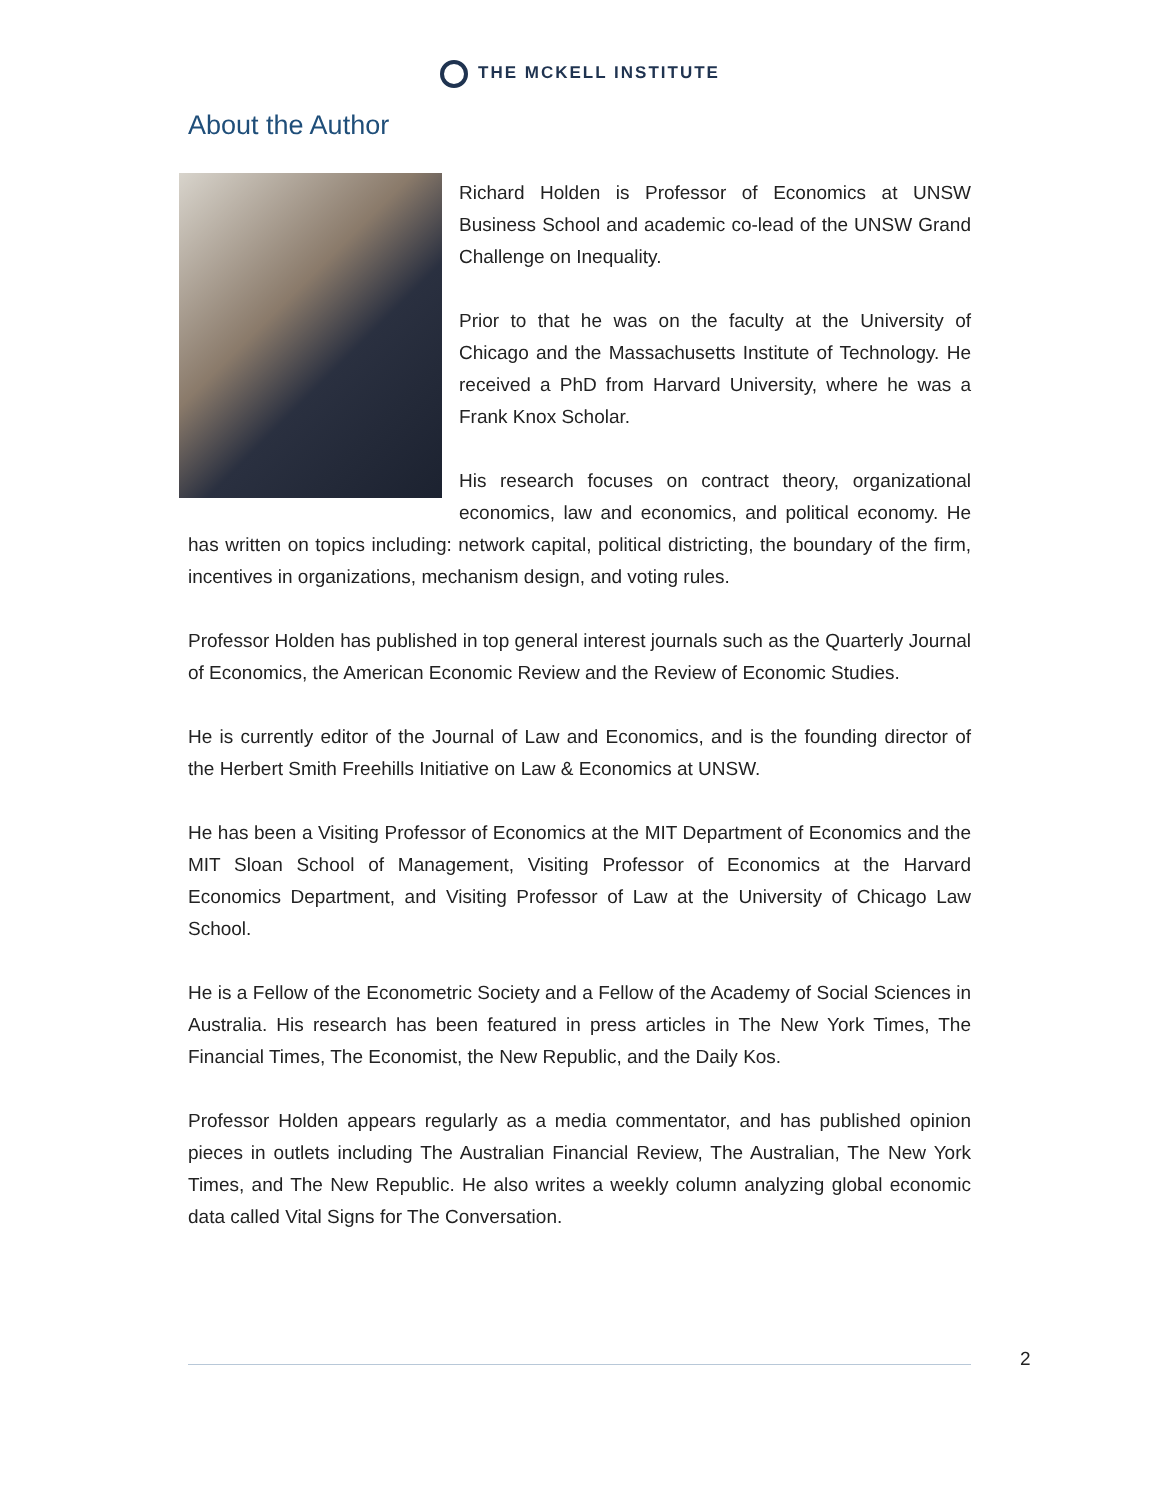THE MCKELL INSTITUTE
About the Author
Richard Holden is Professor of Economics at UNSW Business School and academic co-lead of the UNSW Grand Challenge on Inequality.
Prior to that he was on the faculty at the University of Chicago and the Massachusetts Institute of Technology. He received a PhD from Harvard University, where he was a Frank Knox Scholar.
His research focuses on contract theory, organizational economics, law and economics, and political economy. He has written on topics including: network capital, political districting, the boundary of the firm, incentives in organizations, mechanism design, and voting rules.
Professor Holden has published in top general interest journals such as the Quarterly Journal of Economics, the American Economic Review and the Review of Economic Studies.
He is currently editor of the Journal of Law and Economics, and is the founding director of the Herbert Smith Freehills Initiative on Law & Economics at UNSW.
He has been a Visiting Professor of Economics at the MIT Department of Economics and the MIT Sloan School of Management, Visiting Professor of Economics at the Harvard Economics Department, and Visiting Professor of Law at the University of Chicago Law School.
He is a Fellow of the Econometric Society and a Fellow of the Academy of Social Sciences in Australia. His research has been featured in press articles in The New York Times, The Financial Times, The Economist, the New Republic, and the Daily Kos.
Professor Holden appears regularly as a media commentator, and has published opinion pieces in outlets including The Australian Financial Review, The Australian, The New York Times, and The New Republic. He also writes a weekly column analyzing global economic data called Vital Signs for The Conversation.
2